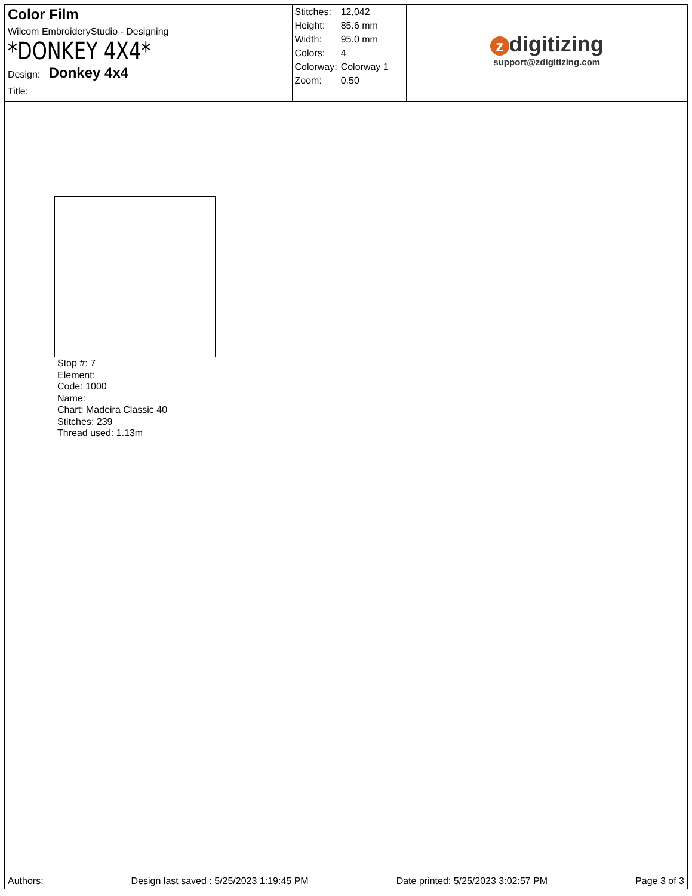Color Film
Wilcom EmbroideryStudio - Designing
*DONKEY 4X4*
Design: Donkey 4x4
Title:
| Stitches: | 12,042 |
| Height: | 85.6 mm |
| Width: | 95.0 mm |
| Colors: | 4 |
| Colorway: | Colorway 1 |
| Zoom: | 0.50 |
zdigitizing
support@zdigitizing.com
Stop #: 7
Element:
Code: 1000
Name:
Chart: Madeira Classic 40
Stitches: 239
Thread used: 1.13m
Authors: Design last saved : 5/25/2023 1:19:45 PM Date printed: 5/25/2023 3:02:57 PM Page 3 of 3